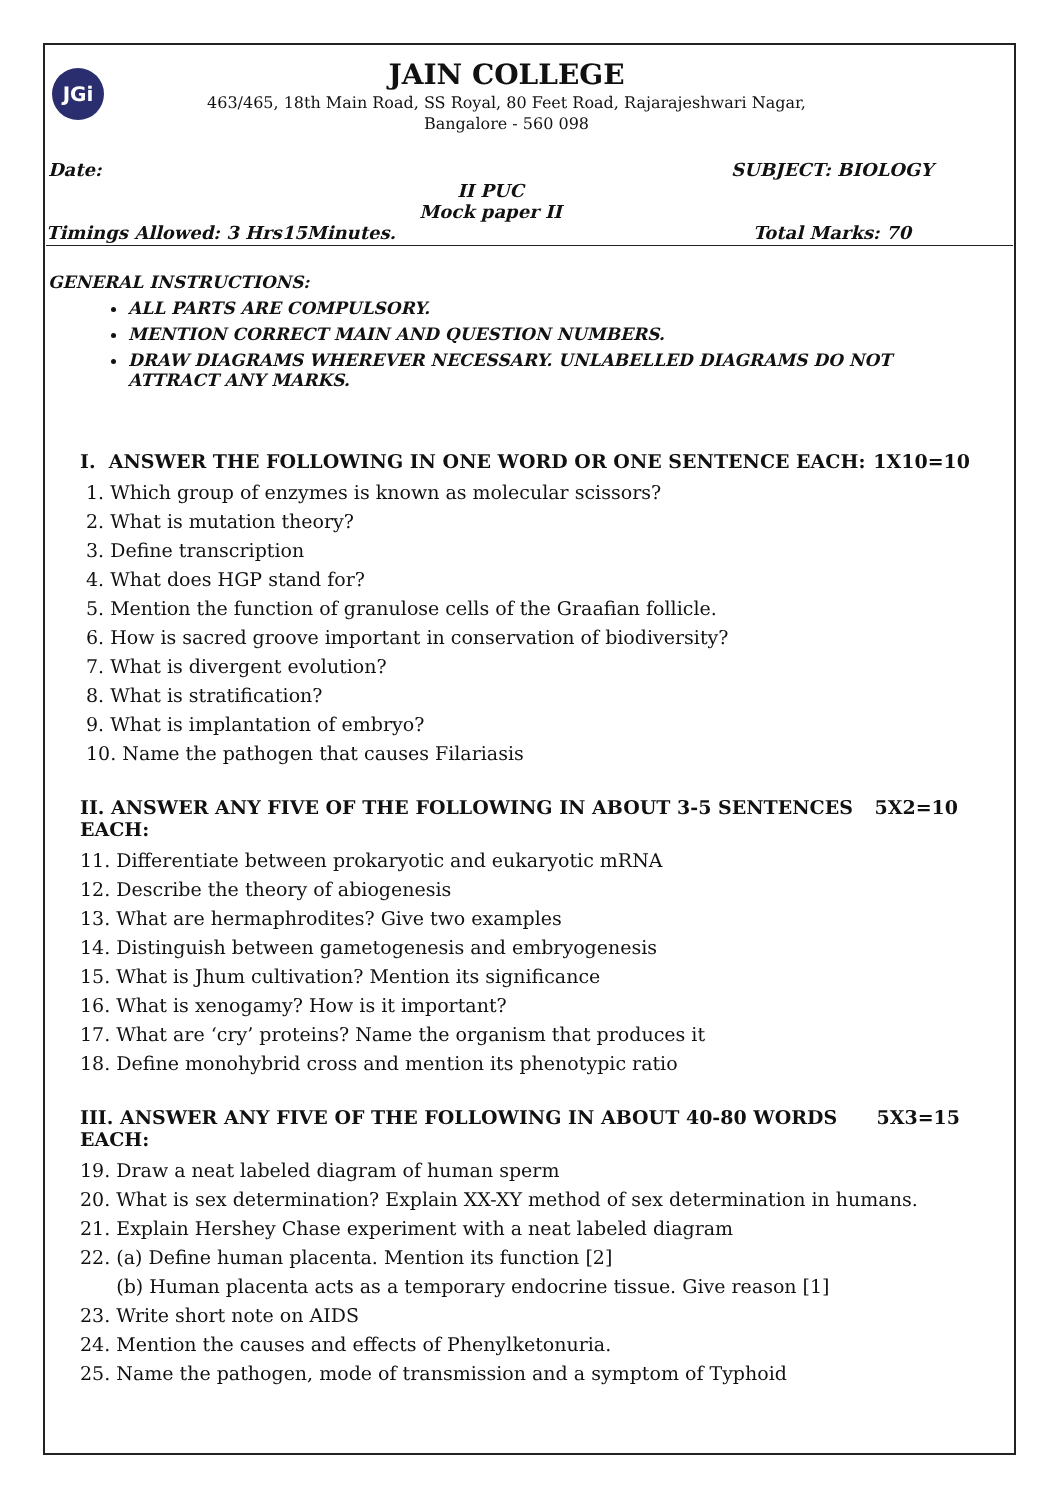JGi
JAIN COLLEGE
463/465, 18th Main Road, SS Royal, 80 Feet Road, Rajarajeshwari Nagar,
Bangalore - 560 098
Date: SUBJECT: BIOLOGY
II PUC
Mock paper II
Timings Allowed: 3 Hrs15Minutes. Total Marks: 70
GENERAL INSTRUCTIONS:
ALL PARTS ARE COMPULSORY.
MENTION CORRECT MAIN AND QUESTION NUMBERS.
DRAW DIAGRAMS WHEREVER NECESSARY. UNLABELLED DIAGRAMS DO NOT ATTRACT ANY MARKS.
I. ANSWER THE FOLLOWING IN ONE WORD OR ONE SENTENCE EACH: 1X10=10
1. Which group of enzymes is known as molecular scissors?
2. What is mutation theory?
3. Define transcription
4. What does HGP stand for?
5. Mention the function of granulose cells of the Graafian follicle.
6. How is sacred groove important in conservation of biodiversity?
7. What is divergent evolution?
8. What is stratification?
9. What is implantation of embryo?
10. Name the pathogen that causes Filariasis
II. ANSWER ANY FIVE OF THE FOLLOWING IN ABOUT 3-5 SENTENCES EACH: 5X2=10
11. Differentiate between prokaryotic and eukaryotic mRNA
12. Describe the theory of abiogenesis
13. What are hermaphrodites? Give two examples
14. Distinguish between gametogenesis and embryogenesis
15. What is Jhum cultivation? Mention its significance
16. What is xenogamy? How is it important?
17. What are ‘cry’ proteins? Name the organism that produces it
18. Define monohybrid cross and mention its phenotypic ratio
III. ANSWER ANY FIVE OF THE FOLLOWING IN ABOUT 40-80 WORDS EACH: 5X3=15
19. Draw a neat labeled diagram of human sperm
20. What is sex determination? Explain XX-XY method of sex determination in humans.
21. Explain Hershey Chase experiment with a neat labeled diagram
22. (a) Define human placenta. Mention its function [2]
(b) Human placenta acts as a temporary endocrine tissue. Give reason [1]
23. Write short note on AIDS
24. Mention the causes and effects of Phenylketonuria.
25. Name the pathogen, mode of transmission and a symptom of Typhoid